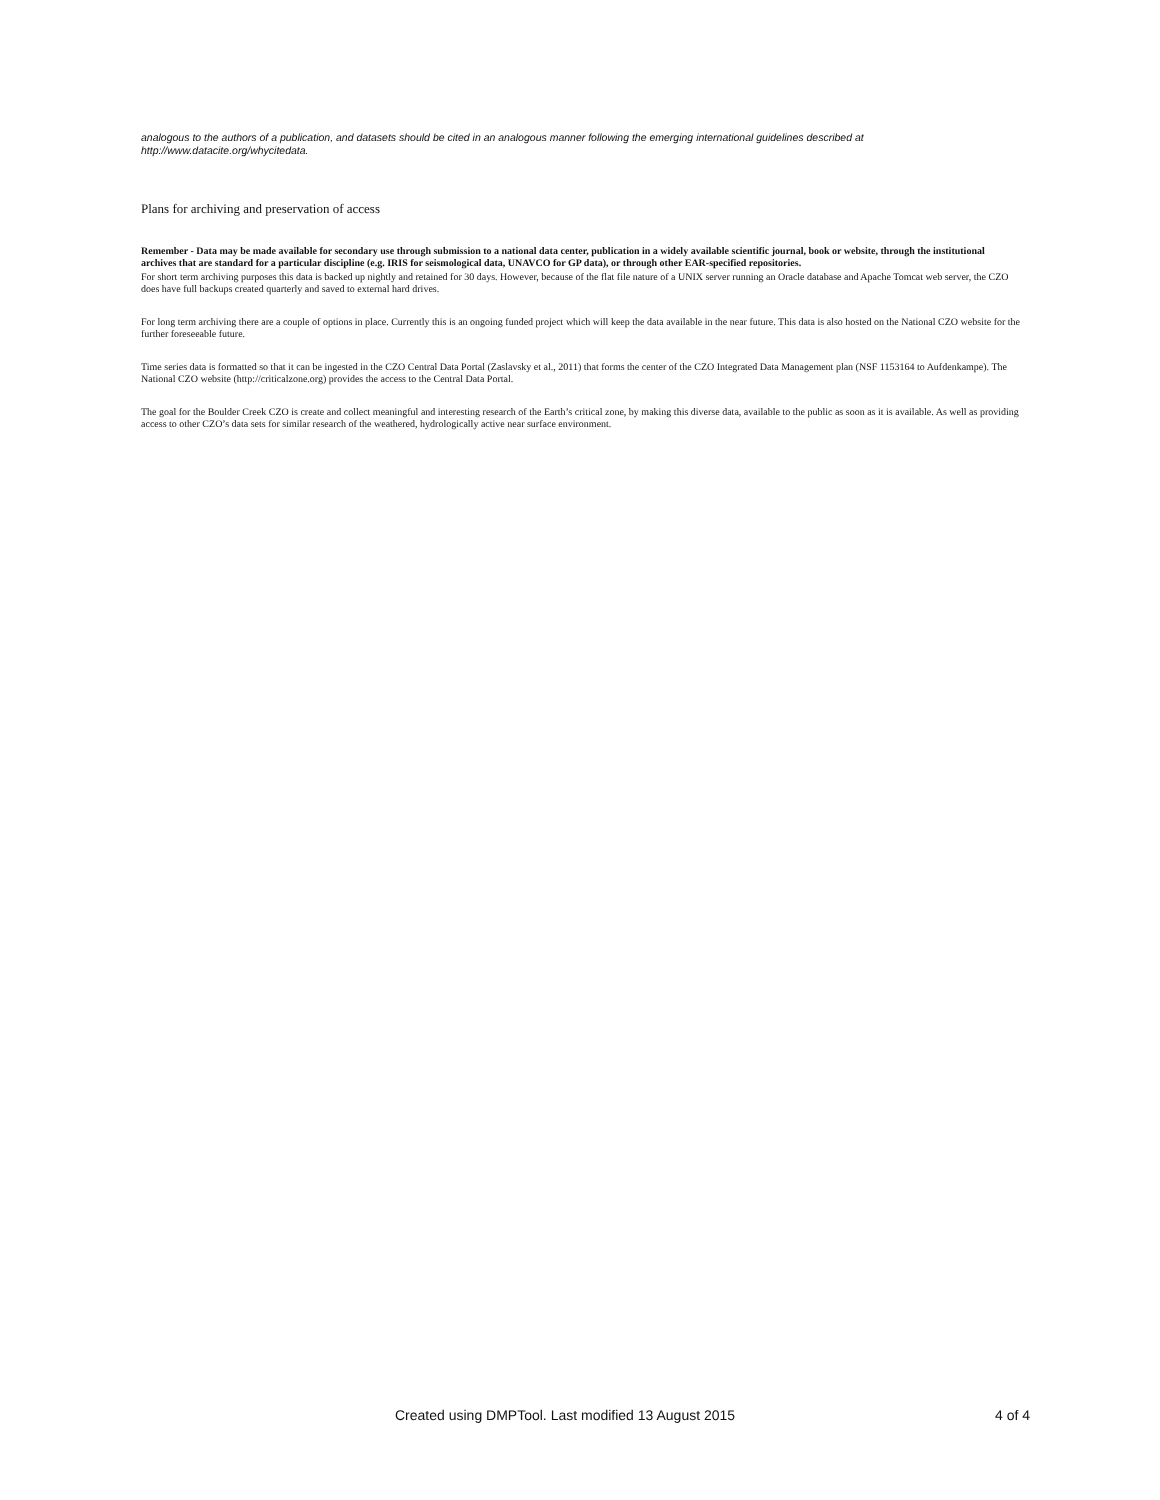analogous to the authors of a publication, and datasets should be cited in an analogous manner following the emerging international guidelines described at http://www.datacite.org/whycitedata.
Plans for archiving and preservation of access
Remember - Data may be made available for secondary use through submission to a national data center, publication in a widely available scientific journal, book or website, through the institutional archives that are standard for a particular discipline (e.g. IRIS for seismological data, UNAVCO for GP data), or through other EAR-specified repositories.
For short term archiving purposes this data is backed up nightly and retained for 30 days. However, because of the flat file nature of a UNIX server running an Oracle database and Apache Tomcat web server, the CZO does have full backups created quarterly and saved to external hard drives.
For long term archiving there are a couple of options in place. Currently this is an ongoing funded project which will keep the data available in the near future. This data is also hosted on the National CZO website for the further foreseeable future.
Time series data is formatted so that it can be ingested in the CZO Central Data Portal (Zaslavsky et al., 2011) that forms the center of the CZO Integrated Data Management plan (NSF 1153164 to Aufdenkampe). The National CZO website (http://criticalzone.org) provides the access to the Central Data Portal.
The goal for the Boulder Creek CZO is create and collect meaningful and interesting research of the Earth’s critical zone, by making this diverse data, available to the public as soon as it is available. As well as providing access to other CZO’s data sets for similar research of the weathered, hydrologically active near surface environment.
Created using DMPTool. Last modified 13 August 2015 4 of 4